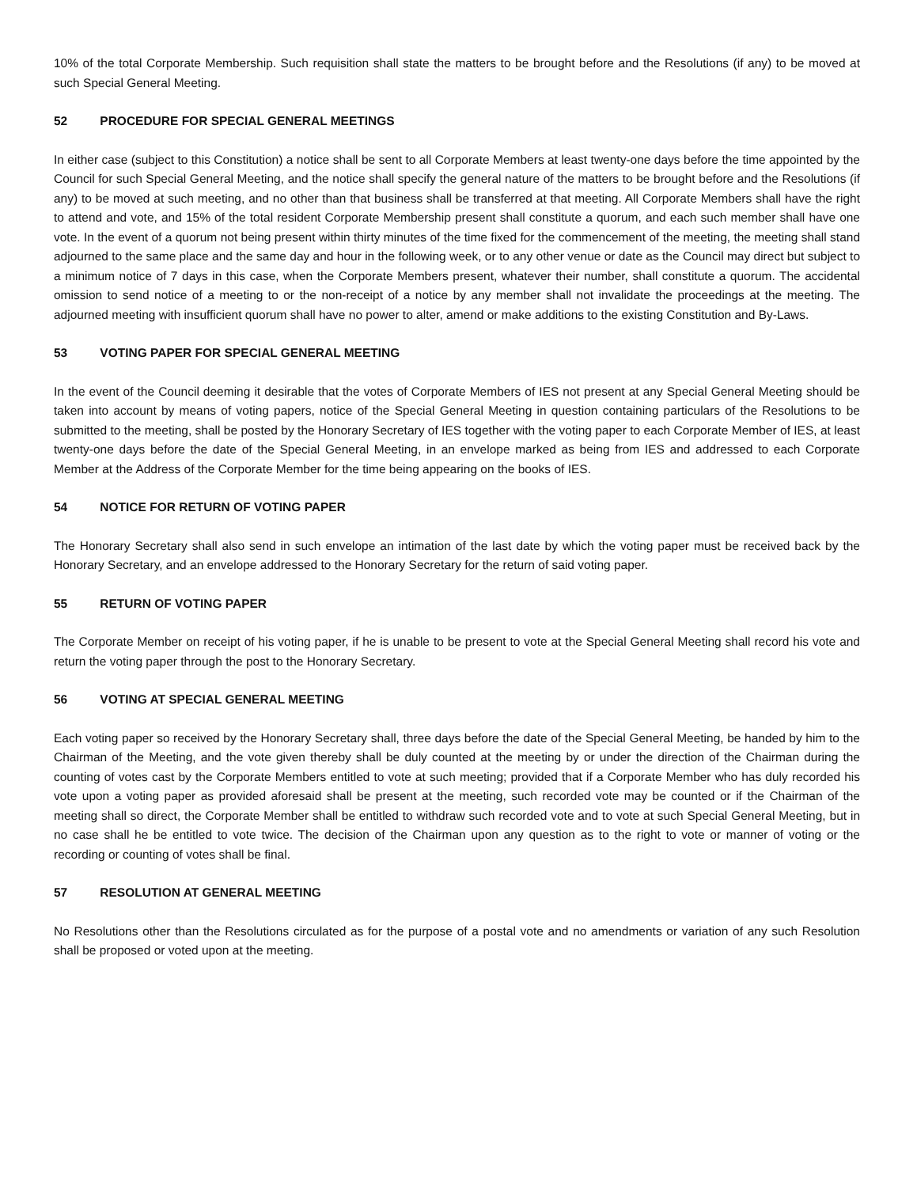10% of the total Corporate Membership. Such requisition shall state the matters to be brought before and the Resolutions (if any) to be moved at such Special General Meeting.
52 PROCEDURE FOR SPECIAL GENERAL MEETINGS
In either case (subject to this Constitution) a notice shall be sent to all Corporate Members at least twenty-one days before the time appointed by the Council for such Special General Meeting, and the notice shall specify the general nature of the matters to be brought before and the Resolutions (if any) to be moved at such meeting, and no other than that business shall be transferred at that meeting. All Corporate Members shall have the right to attend and vote, and 15% of the total resident Corporate Membership present shall constitute a quorum, and each such member shall have one vote. In the event of a quorum not being present within thirty minutes of the time fixed for the commencement of the meeting, the meeting shall stand adjourned to the same place and the same day and hour in the following week, or to any other venue or date as the Council may direct but subject to a minimum notice of 7 days in this case, when the Corporate Members present, whatever their number, shall constitute a quorum. The accidental omission to send notice of a meeting to or the non-receipt of a notice by any member shall not invalidate the proceedings at the meeting. The adjourned meeting with insufficient quorum shall have no power to alter, amend or make additions to the existing Constitution and By-Laws.
53 VOTING PAPER FOR SPECIAL GENERAL MEETING
In the event of the Council deeming it desirable that the votes of Corporate Members of IES not present at any Special General Meeting should be taken into account by means of voting papers, notice of the Special General Meeting in question containing particulars of the Resolutions to be submitted to the meeting, shall be posted by the Honorary Secretary of IES together with the voting paper to each Corporate Member of IES, at least twenty-one days before the date of the Special General Meeting, in an envelope marked as being from IES and addressed to each Corporate Member at the Address of the Corporate Member for the time being appearing on the books of IES.
54 NOTICE FOR RETURN OF VOTING PAPER
The Honorary Secretary shall also send in such envelope an intimation of the last date by which the voting paper must be received back by the Honorary Secretary, and an envelope addressed to the Honorary Secretary for the return of said voting paper.
55 RETURN OF VOTING PAPER
The Corporate Member on receipt of his voting paper, if he is unable to be present to vote at the Special General Meeting shall record his vote and return the voting paper through the post to the Honorary Secretary.
56 VOTING AT SPECIAL GENERAL MEETING
Each voting paper so received by the Honorary Secretary shall, three days before the date of the Special General Meeting, be handed by him to the Chairman of the Meeting, and the vote given thereby shall be duly counted at the meeting by or under the direction of the Chairman during the counting of votes cast by the Corporate Members entitled to vote at such meeting; provided that if a Corporate Member who has duly recorded his vote upon a voting paper as provided aforesaid shall be present at the meeting, such recorded vote may be counted or if the Chairman of the meeting shall so direct, the Corporate Member shall be entitled to withdraw such recorded vote and to vote at such Special General Meeting, but in no case shall he be entitled to vote twice. The decision of the Chairman upon any question as to the right to vote or manner of voting or the recording or counting of votes shall be final.
57 RESOLUTION AT GENERAL MEETING
No Resolutions other than the Resolutions circulated as for the purpose of a postal vote and no amendments or variation of any such Resolution shall be proposed or voted upon at the meeting.